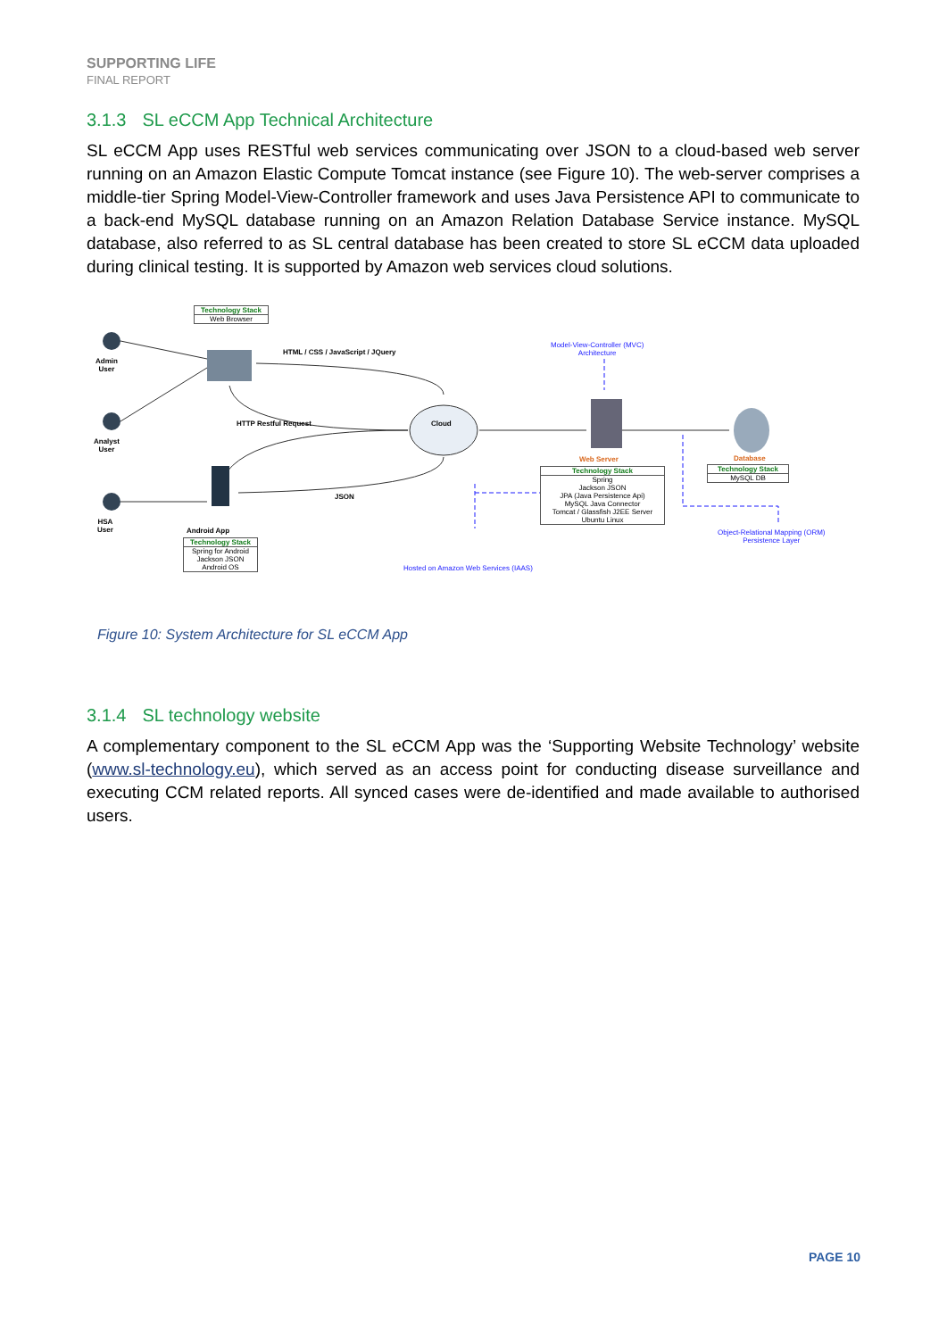SUPPORTING LIFE
FINAL REPORT
3.1.3 SL eCCM App Technical Architecture
SL eCCM App uses RESTful web services communicating over JSON to a cloud-based web server running on an Amazon Elastic Compute Tomcat instance (see Figure 10). The web-server comprises a middle-tier Spring Model-View-Controller framework and uses Java Persistence API to communicate to a back-end MySQL database running on an Amazon Relation Database Service instance. MySQL database, also referred to as SL central database has been created to store SL eCCM data uploaded during clinical testing. It is supported by Amazon web services cloud solutions.
Technology Stack
Web Browser
Admin
User
Analyst
User
HSA
User
HTML / CSS / JavaScript / JQuery
HTTP Restful Request
JSON
Cloud
Android App
Technology Stack
Spring for Android
Jackson JSON
Android OS
Model-View-Controller (MVC)
Architecture
Web Server
Technology Stack
Spring
Jackson JSON
JPA (Java Persistence Api)
MySQL Java Connector
Tomcat / Glassfish J2EE Server
Ubuntu Linux
Database
Technology Stack
MySQL DB
Object-Relational Mapping (ORM)
Persistence Layer
Hosted on Amazon Web Services (IAAS)
Figure 10: System Architecture for SL eCCM App
3.1.4 SL technology website
A complementary component to the SL eCCM App was the ‘Supporting Website Technology’ website (www.sl-technology.eu), which served as an access point for conducting disease surveillance and executing CCM related reports. All synced cases were de-identified and made available to authorised users.
PAGE 10